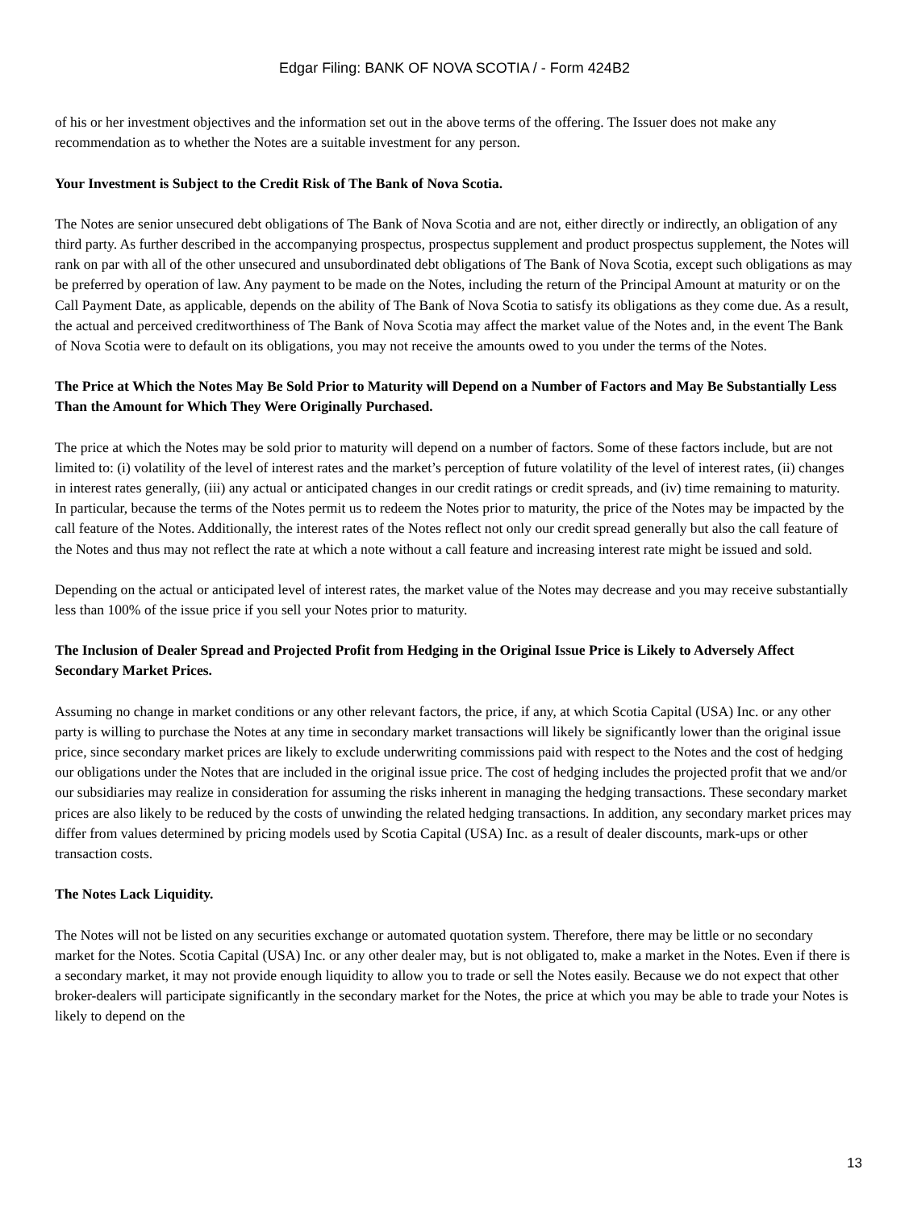Edgar Filing: BANK OF NOVA SCOTIA / - Form 424B2
of his or her investment objectives and the information set out in the above terms of the offering. The Issuer does not make any recommendation as to whether the Notes are a suitable investment for any person.
Your Investment is Subject to the Credit Risk of The Bank of Nova Scotia.
The Notes are senior unsecured debt obligations of The Bank of Nova Scotia and are not, either directly or indirectly, an obligation of any third party. As further described in the accompanying prospectus, prospectus supplement and product prospectus supplement, the Notes will rank on par with all of the other unsecured and unsubordinated debt obligations of The Bank of Nova Scotia, except such obligations as may be preferred by operation of law. Any payment to be made on the Notes, including the return of the Principal Amount at maturity or on the Call Payment Date, as applicable, depends on the ability of The Bank of Nova Scotia to satisfy its obligations as they come due. As a result, the actual and perceived creditworthiness of The Bank of Nova Scotia may affect the market value of the Notes and, in the event The Bank of Nova Scotia were to default on its obligations, you may not receive the amounts owed to you under the terms of the Notes.
The Price at Which the Notes May Be Sold Prior to Maturity will Depend on a Number of Factors and May Be Substantially Less Than the Amount for Which They Were Originally Purchased.
The price at which the Notes may be sold prior to maturity will depend on a number of factors. Some of these factors include, but are not limited to: (i) volatility of the level of interest rates and the market’s perception of future volatility of the level of interest rates, (ii) changes in interest rates generally, (iii) any actual or anticipated changes in our credit ratings or credit spreads, and (iv) time remaining to maturity. In particular, because the terms of the Notes permit us to redeem the Notes prior to maturity, the price of the Notes may be impacted by the call feature of the Notes. Additionally, the interest rates of the Notes reflect not only our credit spread generally but also the call feature of the Notes and thus may not reflect the rate at which a note without a call feature and increasing interest rate might be issued and sold.
Depending on the actual or anticipated level of interest rates, the market value of the Notes may decrease and you may receive substantially less than 100% of the issue price if you sell your Notes prior to maturity.
The Inclusion of Dealer Spread and Projected Profit from Hedging in the Original Issue Price is Likely to Adversely Affect Secondary Market Prices.
Assuming no change in market conditions or any other relevant factors, the price, if any, at which Scotia Capital (USA) Inc. or any other party is willing to purchase the Notes at any time in secondary market transactions will likely be significantly lower than the original issue price, since secondary market prices are likely to exclude underwriting commissions paid with respect to the Notes and the cost of hedging our obligations under the Notes that are included in the original issue price. The cost of hedging includes the projected profit that we and/or our subsidiaries may realize in consideration for assuming the risks inherent in managing the hedging transactions. These secondary market prices are also likely to be reduced by the costs of unwinding the related hedging transactions. In addition, any secondary market prices may differ from values determined by pricing models used by Scotia Capital (USA) Inc. as a result of dealer discounts, mark-ups or other transaction costs.
The Notes Lack Liquidity.
The Notes will not be listed on any securities exchange or automated quotation system. Therefore, there may be little or no secondary market for the Notes. Scotia Capital (USA) Inc. or any other dealer may, but is not obligated to, make a market in the Notes. Even if there is a secondary market, it may not provide enough liquidity to allow you to trade or sell the Notes easily. Because we do not expect that other broker-dealers will participate significantly in the secondary market for the Notes, the price at which you may be able to trade your Notes is likely to depend on the
13